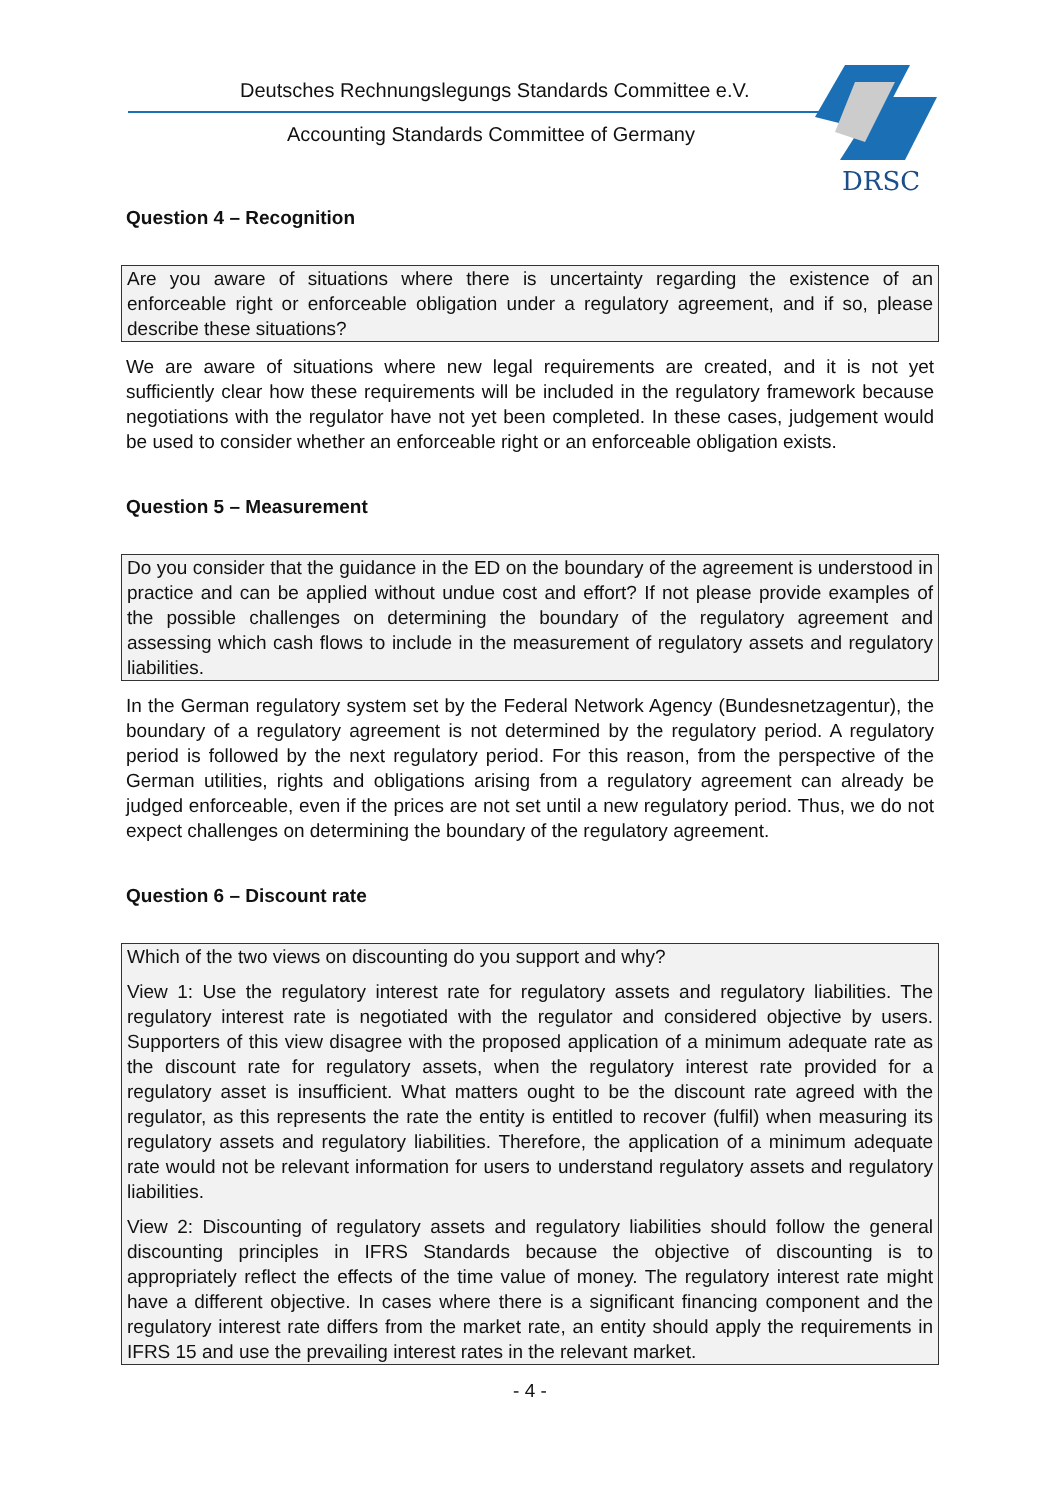Deutsches Rechnungslegungs Standards Committee e.V.
Accounting Standards Committee of Germany
DRSC
Question 4 – Recognition
Are you aware of situations where there is uncertainty regarding the existence of an enforceable right or enforceable obligation under a regulatory agreement, and if so, please describe these situations?
We are aware of situations where new legal requirements are created, and it is not yet sufficiently clear how these requirements will be included in the regulatory framework because negotiations with the regulator have not yet been completed. In these cases, judgement would be used to consider whether an enforceable right or an enforceable obligation exists.
Question 5 – Measurement
Do you consider that the guidance in the ED on the boundary of the agreement is understood in practice and can be applied without undue cost and effort? If not please provide examples of the possible challenges on determining the boundary of the regulatory agreement and assessing which cash flows to include in the measurement of regulatory assets and regulatory liabilities.
In the German regulatory system set by the Federal Network Agency (Bundesnetzagentur), the boundary of a regulatory agreement is not determined by the regulatory period. A regulatory period is followed by the next regulatory period. For this reason, from the perspective of the German utilities, rights and obligations arising from a regulatory agreement can already be judged enforceable, even if the prices are not set until a new regulatory period. Thus, we do not expect challenges on determining the boundary of the regulatory agreement.
Question 6 – Discount rate
Which of the two views on discounting do you support and why?
View 1: Use the regulatory interest rate for regulatory assets and regulatory liabilities. The regulatory interest rate is negotiated with the regulator and considered objective by users. Supporters of this view disagree with the proposed application of a minimum adequate rate as the discount rate for regulatory assets, when the regulatory interest rate provided for a regulatory asset is insufficient. What matters ought to be the discount rate agreed with the regulator, as this represents the rate the entity is entitled to recover (fulfil) when measuring its regulatory assets and regulatory liabilities. Therefore, the application of a minimum adequate rate would not be relevant information for users to understand regulatory assets and regulatory liabilities.
View 2: Discounting of regulatory assets and regulatory liabilities should follow the general discounting principles in IFRS Standards because the objective of discounting is to appropriately reflect the effects of the time value of money. The regulatory interest rate might have a different objective. In cases where there is a significant financing component and the regulatory interest rate differs from the market rate, an entity should apply the requirements in IFRS 15 and use the prevailing interest rates in the relevant market.
- 4 -